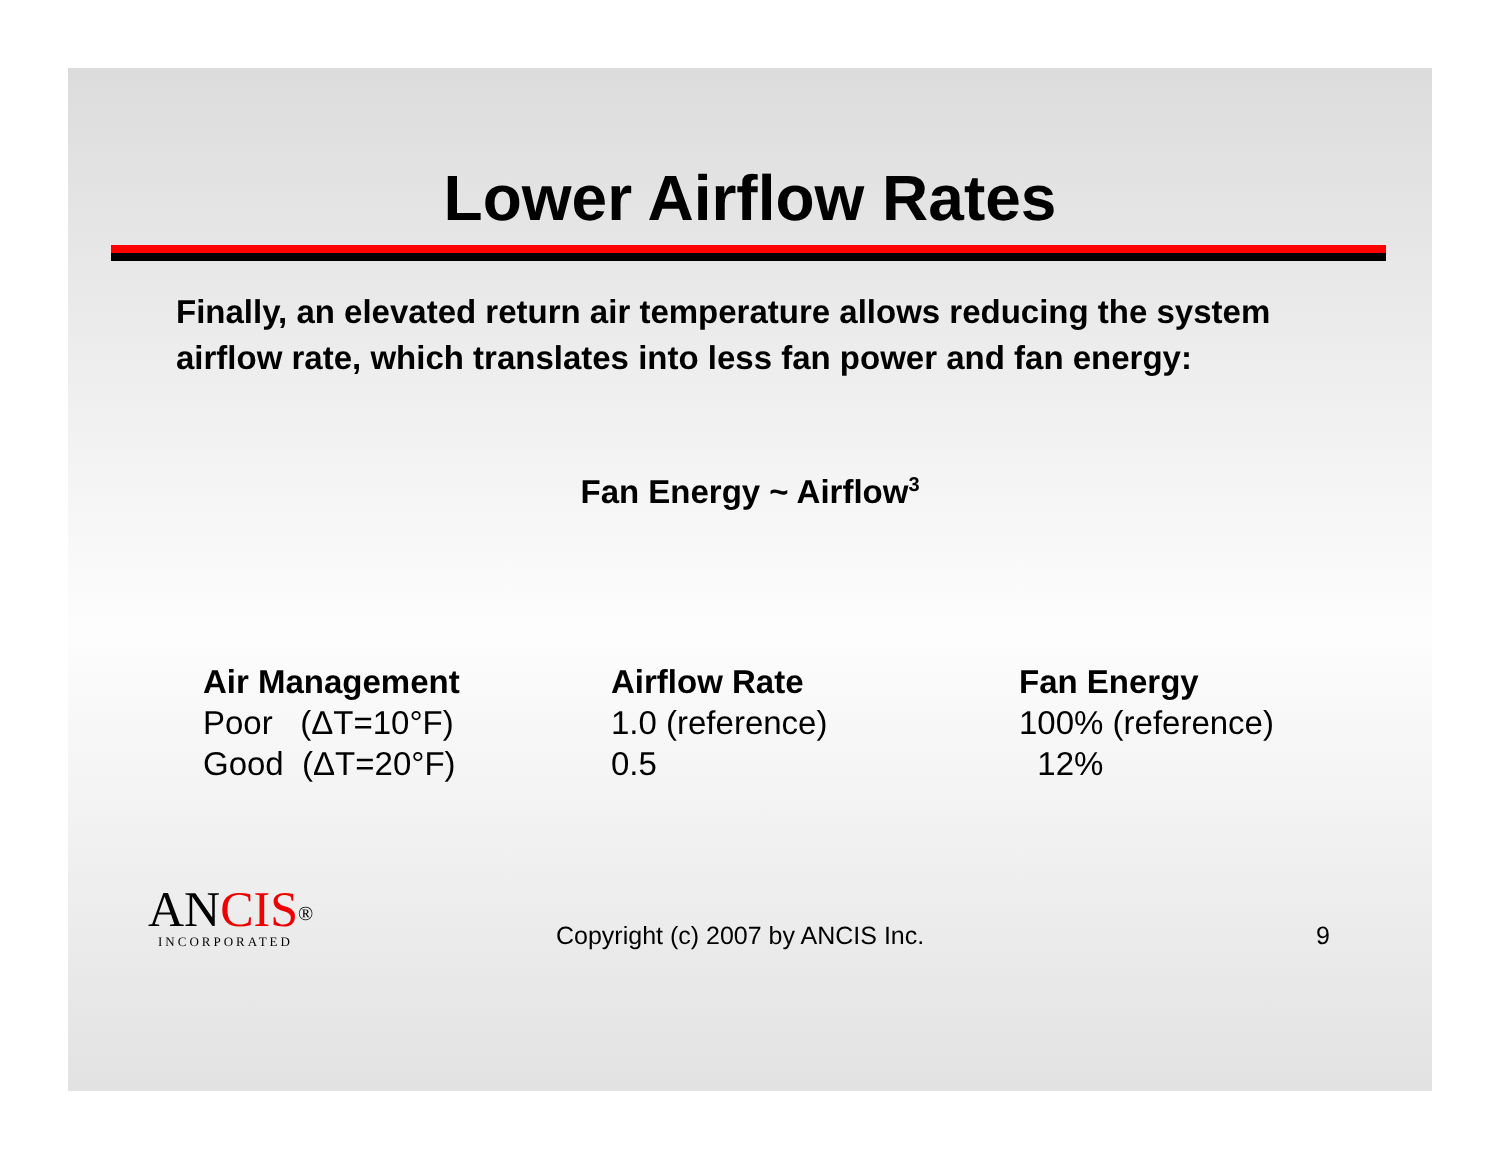Lower Airflow Rates
Finally, an elevated return air temperature allows reducing the system airflow rate, which translates into less fan power and fan energy:
Fan Energy ~ Airflow<sup>3</sup>
| Air Management | Airflow Rate | Fan Energy |
| --- | --- | --- |
| Poor (ΔT=10°F) | 1.0 (reference) | 100% (reference) |
| Good (ΔT=20°F) | 0.5 | 12% |
ANCIS<sup>®</sup>
INCORPORATED
Copyright (c) 2007 by ANCIS Inc.
9